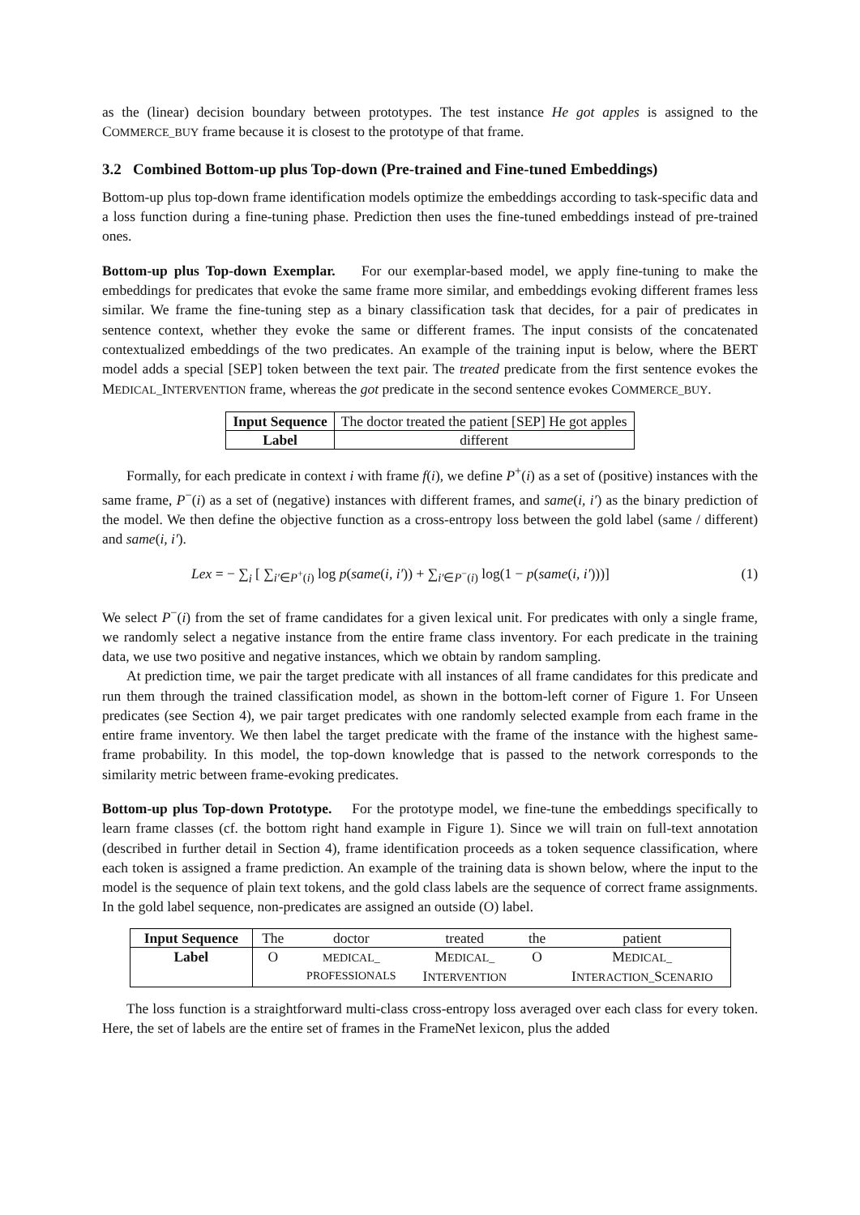as the (linear) decision boundary between prototypes. The test instance He got apples is assigned to the COMMERCE_BUY frame because it is closest to the prototype of that frame.
3.2 Combined Bottom-up plus Top-down (Pre-trained and Fine-tuned Embeddings)
Bottom-up plus top-down frame identification models optimize the embeddings according to task-specific data and a loss function during a fine-tuning phase. Prediction then uses the fine-tuned embeddings instead of pre-trained ones.
Bottom-up plus Top-down Exemplar. For our exemplar-based model, we apply fine-tuning to make the embeddings for predicates that evoke the same frame more similar, and embeddings evoking different frames less similar. We frame the fine-tuning step as a binary classification task that decides, for a pair of predicates in sentence context, whether they evoke the same or different frames. The input consists of the concatenated contextualized embeddings of the two predicates. An example of the training input is below, where the BERT model adds a special [SEP] token between the text pair. The treated predicate from the first sentence evokes the MEDICAL_INTERVENTION frame, whereas the got predicate in the second sentence evokes COMMERCE_BUY.
| Input Sequence | The doctor treated the patient [SEP] He got apples |
| Label | different |
Formally, for each predicate in context i with frame f(i), we define P<sup>+</sup>(i) as a set of (positive) instances with the same frame, P<sup>−</sup>(i) as a set of (negative) instances with different frames, and same(i, i′) as the binary prediction of the model. We then define the objective function as a cross-entropy loss between the gold label (same / different) and same(i, i′).
Lex = − ∑<sub>i</sub> [ ∑<sub>i′∈P<sup>+</sup>(i)</sub> log p(same(i, i′)) + ∑<sub>i′∈P<sup>−</sup>(i)</sub> log(1 − p(same(i, i′)))] (1)
We select P<sup>−</sup>(i) from the set of frame candidates for a given lexical unit. For predicates with only a single frame, we randomly select a negative instance from the entire frame class inventory. For each predicate in the training data, we use two positive and negative instances, which we obtain by random sampling.
At prediction time, we pair the target predicate with all instances of all frame candidates for this predicate and run them through the trained classification model, as shown in the bottom-left corner of Figure 1. For Unseen predicates (see Section 4), we pair target predicates with one randomly selected example from each frame in the entire frame inventory. We then label the target predicate with the frame of the instance with the highest same-frame probability. In this model, the top-down knowledge that is passed to the network corresponds to the similarity metric between frame-evoking predicates.
Bottom-up plus Top-down Prototype. For the prototype model, we fine-tune the embeddings specifically to learn frame classes (cf. the bottom right hand example in Figure 1). Since we will train on full-text annotation (described in further detail in Section 4), frame identification proceeds as a token sequence classification, where each token is assigned a frame prediction. An example of the training data is shown below, where the input to the model is the sequence of plain text tokens, and the gold class labels are the sequence of correct frame assignments. In the gold label sequence, non-predicates are assigned an outside (O) label.
| Input Sequence | The | doctor | treated | the | patient |
| Label | O | M EDICAL_ PROFESSIONALS | M EDICAL_ I NTERVENTION | O | M EDICAL_ I NTERACTION_ S CENARIO |
The loss function is a straightforward multi-class cross-entropy loss averaged over each class for every token. Here, the set of labels are the entire set of frames in the FrameNet lexicon, plus the added